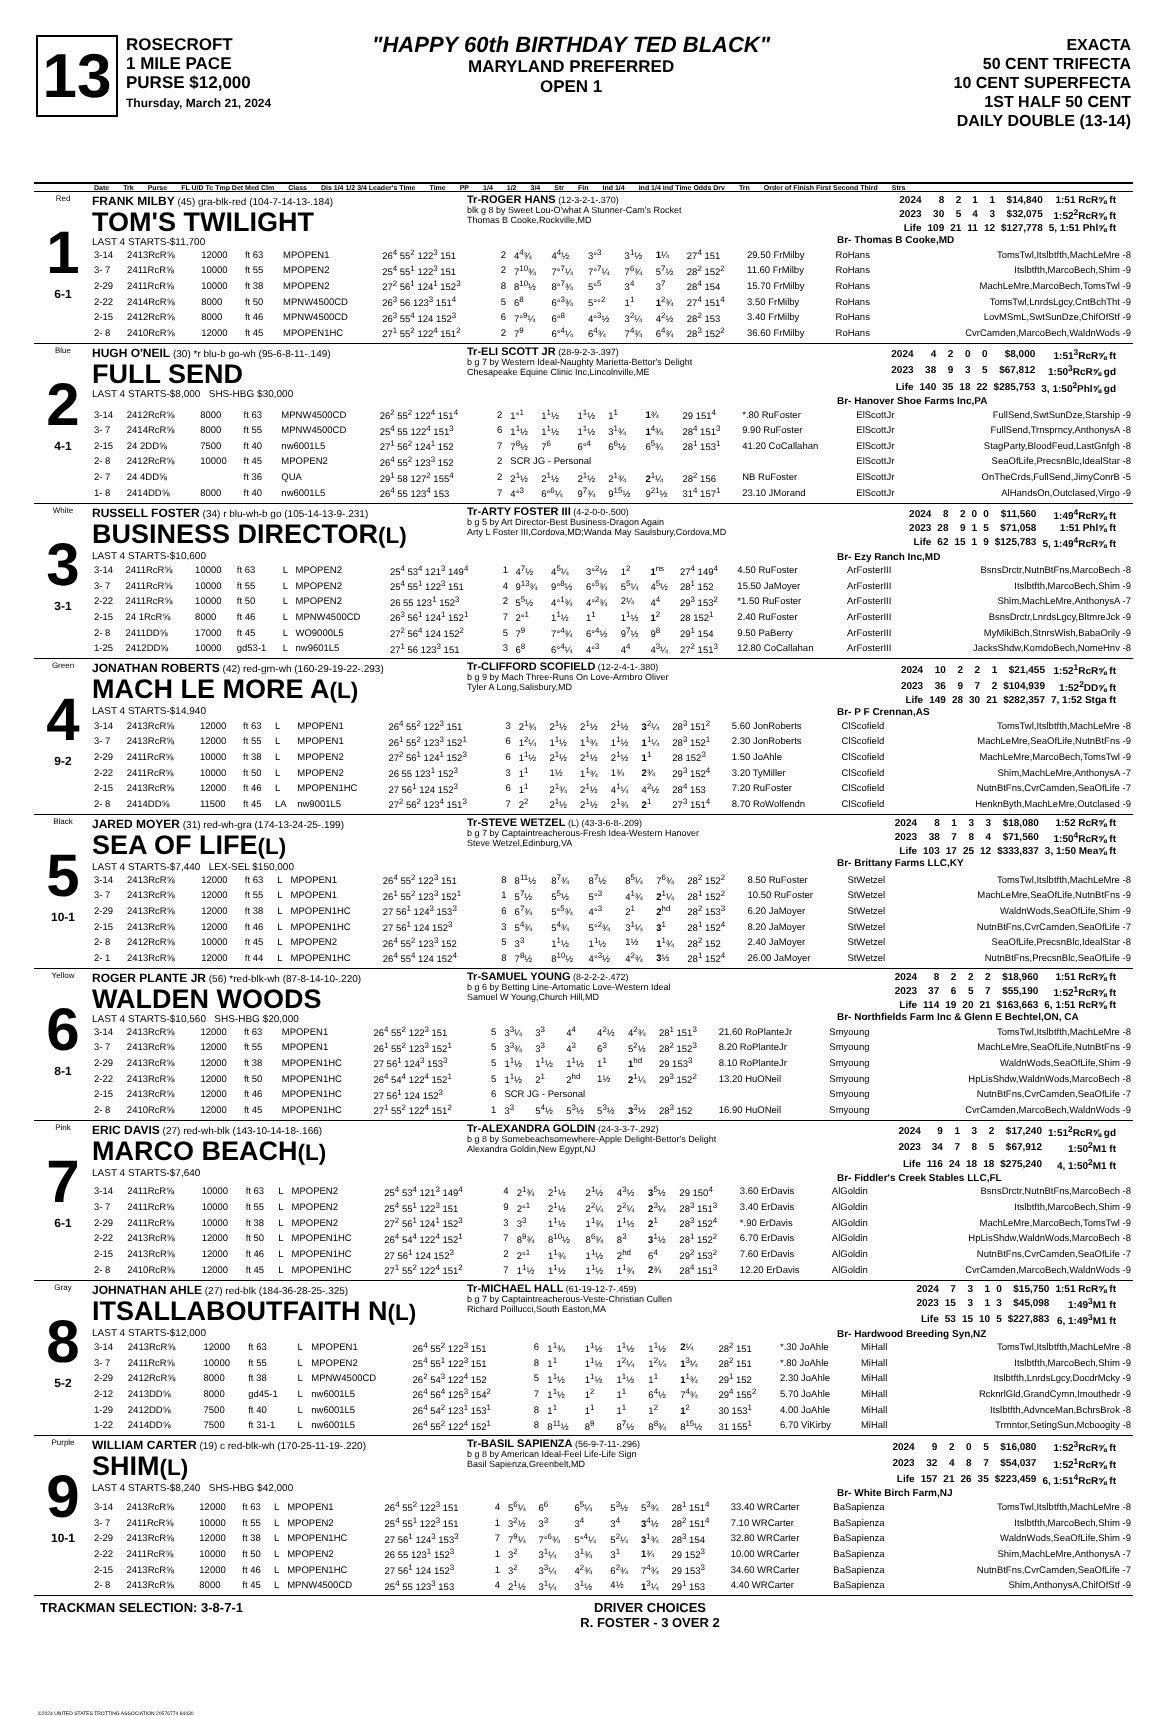13
ROSECROFT
1 MILE PACE
PURSE $12,000
Thursday, March 21, 2024
"HAPPY 60th BIRTHDAY TED BLACK"
MARYLAND PREFERRED
OPEN 1
EXACTA
50 CENT TRIFECTA
10 CENT SUPERFECTA
1ST HALF 50 CENT
DAILY DOUBLE (13-14)
Date Trk Purse FL U/D Tc Tmp Det Med Clm Class Dis 1/4 1/2 3/4 Leader's Time Time PP 1/4 1/2 3/4 Str Fin Ind 1/4 Ind 1/4 Ind Time Odds Drv Trn Order of Finish First Second Third Strs
Red
1
6-1
FRANK MILBY (45) gra-blk-red (104-7-14-13-.184)
TOM'S TWILIGHT
LAST 4 STARTS-$11,700
Tr-ROGER HANS (12-3-2-1-.370)
blk g 8 by Sweet Lou-O'what A Stunner-Cam's Rocket
Thomas B Cooke,Rockville,MD
| 2024 | 8 | 2 | 1 | 1 | $14,840 | 1:51 RcR⅝ ft |
| 2023 | 30 | 5 | 4 | 3 | $32,075 | 1:52<sup>2</sup>RcR⅝ ft |
| Life | 109 | 21 | 11 | 12 | $127,778 | 5, 1:51 Phl⅝ ft |
Br- Thomas B Cooke,MD
| 3-14 | 2413RcR⅝ | 12000 | ft 63 | | MPOPEN1 | 26<sup>4</sup> 55<sup>2</sup> 122<sup>3</sup> 151 | 2 | 4<sup>4</sup>¾ | 4<sup>4</sup>½ | 3°<sup>3</sup> | 3<sup>1</sup>½ | 1 ¼ | 27<sup>4</sup> 151 | 29.50 FrMilby | RoHans | TomsTwl,Itslbtfth,MachLeMre -8 |
| 3- 7 | 2411RcR⅝ | 10000 | ft 55 | | MPOPEN2 | 25<sup>4</sup> 55<sup>1</sup> 122<sup>3</sup> 151 | 2 | 7<sup>10</sup>¾ | 7°<sup>7</sup>¼ | 7°<sup>7</sup>¼ | 7<sup>6</sup>¾ | 5<sup>7</sup>½ | 28<sup>2</sup> 152<sup>2</sup> | 11.60 FrMilby | RoHans | Itslbtfth,MarcoBech,Shim -9 |
| 2-29 | 2411RcR⅝ | 10000 | ft 38 | | MPOPEN2 | 27<sup>2</sup> 56<sup>1</sup> 124<sup>1</sup> 152<sup>3</sup> | 8 | 8<sup>10</sup>½ | 8°<sup>7</sup>¾ | 5°<sup>5</sup> | 3<sup>4</sup> | 3<sup>7</sup> | 28<sup>4</sup> 154 | 15.70 FrMilby | RoHans | MachLeMre,MarcoBech,TomsTwl -9 |
| 2-22 | 2414RcR⅝ | 8000 | ft 50 | | MPNW4500CD | 26<sup>3</sup> 56 123<sup>3</sup> 151<sup>4</sup> | 5 | 6<sup>8</sup> | 6°<sup>3</sup>¾ | 5°°<sup>2</sup> | 1<sup>1</sup> | 1<sup>2</sup>¾ | 27<sup>4</sup> 151<sup>4</sup> | 3.50 FrMilby | RoHans | TomsTwl,LnrdsLgcy,CntBchTht -9 |
| 2-15 | 2412RcR⅝ | 8000 | ft 46 | | MPNW4500CD | 26<sup>3</sup> 55<sup>4</sup> 124 152<sup>3</sup> | 6 | 7°<sup>9</sup>¼ | 6°<sup>8</sup> | 4°<sup>3</sup>½ | 3<sup>2</sup>¼ | 4<sup>2</sup>½ | 28<sup>2</sup> 153 | 3.40 FrMilby | RoHans | LovMSmL,SwtSunDze,ChifOfStf -9 |
| 2- 8 | 2410RcR⅝ | 12000 | ft 45 | | MPOPEN1HC | 27<sup>1</sup> 55<sup>2</sup> 122<sup>4</sup> 151<sup>2</sup> | 2 | 7<sup>9</sup> | 6°<sup>4</sup>¼ | 6<sup>4</sup>¾ | 7<sup>4</sup>¾ | 6<sup>4</sup>¾ | 28<sup>3</sup> 152<sup>2</sup> | 36.60 FrMilby | RoHans | CvrCamden,MarcoBech,WaldnWods -9 |
Blue
2
4-1
HUGH O'NEIL (30) *r blu-b go-wh (95-6-8-11-.149)
FULL SEND
LAST 4 STARTS-$8,000 SHS-HBG $30,000
Tr-ELI SCOTT JR (28-9-2-3-.397)
b g 7 by Western Ideal-Naughty Marietta-Bettor's Delight
Chesapeake Equine Clinic Inc,Lincolnville,ME
| 2024 | 4 | 2 | 0 | 0 | $8,000 | 1:51<sup>3</sup>RcR⅝ ft |
| 2023 | 38 | 9 | 3 | 5 | $67,812 | 1:50<sup>3</sup>RcR⅝ gd |
| Life | 140 | 35 | 18 | 22 | $285,753 | 3, 1:50<sup>2</sup>Phl⅝ gd |
Br- Hanover Shoe Farms Inc,PA
| 3-14 | 2412RcR⅝ | 8000 | ft 63 | | MPNW4500CD | 26<sup>2</sup> 55<sup>2</sup> 122<sup>4</sup> 151<sup>4</sup> | 2 | 1°<sup>1</sup> | 1<sup>1</sup>½ | 1<sup>1</sup>½ | 1<sup>1</sup> | 1 ¾ | 29 151<sup>4</sup> | *.80 RuFoster | ElScottJr | FullSend,SwtSunDze,Starship -9 |
| 3- 7 | 2414RcR⅝ | 8000 | ft 55 | | MPNW4500CD | 25<sup>4</sup> 55 122<sup>4</sup> 151<sup>3</sup> | 6 | 1<sup>1</sup>½ | 1<sup>1</sup>½ | 1<sup>1</sup>½ | 3<sup>1</sup>¾ | 1<sup>4</sup>¾ | 28<sup>4</sup> 151<sup>3</sup> | 9.90 RuFoster | ElScottJr | FullSend,Trnsprncy,AnthonysA -8 |
| 2-15 | 24 2DD⅝ | 7500 | ft 40 | | nw6001L5 | 27<sup>1</sup> 56<sup>2</sup> 124<sup>1</sup> 152 | 7 | 7<sup>8</sup>½ | 7<sup>6</sup> | 6°<sup>4</sup> | 6<sup>6</sup>½ | 6<sup>5</sup>¾ | 28<sup>1</sup> 153<sup>1</sup> | 41.20 CoCallahan | ElScottJr | StagParty,BloodFeud,LastGnfgh -8 |
| 2- 8 | 2412RcR⅝ | 10000 | ft 45 | | MPOPEN2 | 26<sup>4</sup> 55<sup>2</sup> 123<sup>3</sup> 152 | 2 | SCR JG - Personal | | | | | | | ElScottJr | SeaOfLife,PrecsnBlc,IdealStar -8 |
| 2- 7 | 24 4DD⅝ | | ft 36 | | QUA | 29<sup>1</sup> 58 127<sup>2</sup> 155<sup>4</sup> | 2 | 2<sup>1</sup>½ | 2<sup>1</sup>½ | 2<sup>1</sup>½ | 2<sup>1</sup>¾ | 2<sup>1</sup>¼ | 28<sup>2</sup> 156 | NB RuFoster | ElScottJr | OnTheCrds,FullSend,JimyConrB -5 |
| 1- 8 | 2414DD⅝ | 8000 | ft 40 | | nw6001L5 | 26<sup>4</sup> 55 123<sup>4</sup> 153 | 7 | 4°<sup>3</sup> | 6°<sup>6</sup>¼ | 9<sup>7</sup>¾ | 9<sup>15</sup>½ | 9<sup>21</sup>½ | 31<sup>4</sup> 157<sup>1</sup> | 23.10 JMorand | ElScottJr | AlHandsOn,Outclased,Virgo -9 |
White
3
3-1
RUSSELL FOSTER (34) r blu-wh-b go (105-14-13-9-.231)
BUSINESS DIRECTOR(L)
LAST 4 STARTS-$10,600
Tr-ARTY FOSTER III (4-2-0-0-.500)
b g 5 by Art Director-Best Business-Dragon Again
Arty L Foster III,Cordova,MD;Wanda May Saulsbury,Cordova,MD
| 2024 | 8 | 2 | 0 | 0 | $11,560 | 1:49<sup>4</sup>RcR⅝ ft |
| 2023 | 28 | 9 | 1 | 5 | $71,058 | 1:51 Phl⅝ ft |
| Life | 62 | 15 | 1 | 9 | $125,783 | 5, 1:49<sup>4</sup>RcR⅝ ft |
Br- Ezy Ranch Inc,MD
| 3-14 | 2411RcR⅝ | 10000 | ft 63 | L | MPOPEN2 | 25<sup>4</sup> 53<sup>4</sup> 121<sup>3</sup> 149<sup>4</sup> | 1 | 4<sup>7</sup>½ | 4<sup>5</sup>¼ | 3°<sup>2</sup>½ | 1<sup>2</sup> | 1<sup>ns</sup> | 27<sup>4</sup> 149<sup>4</sup> | 4.50 RuFoster | ArFosterIII | BsnsDrctr,NutnBtFns,MarcoBech -8 |
| 3- 7 | 2411RcR⅝ | 10000 | ft 55 | L | MPOPEN2 | 25<sup>4</sup> 55<sup>1</sup> 122<sup>3</sup> 151 | 4 | 9<sup>13</sup>¾ | 9°<sup>8</sup>½ | 6°<sup>5</sup>¾ | 5<sup>5</sup>¼ | 4<sup>5</sup>½ | 28<sup>1</sup> 152 | 15.50 JaMoyer | ArFosterIII | Itslbtfth,MarcoBech,Shim -9 |
| 2-22 | 2411RcR⅝ | 10000 | ft 50 | L | MPOPEN2 | 26 55 123<sup>1</sup> 152<sup>3</sup> | 2 | 5<sup>5</sup>½ | 4°<sup>1</sup>¾ | 4°<sup>2</sup>¾ | 2¼ | 4<sup>4</sup> | 29<sup>3</sup> 153<sup>2</sup> | *1.50 RuFoster | ArFosterIII | Shim,MachLeMre,AnthonysA -7 |
| 2-15 | 24 1RcR⅝ | 8000 | ft 46 | L | MPNW4500CD | 26<sup>3</sup> 56<sup>1</sup> 124<sup>1</sup> 152<sup>1</sup> | 7 | 2°<sup>1</sup> | 1<sup>1</sup>½ | 1<sup>1</sup> | 1<sup>1</sup>½ | 1<sup>2</sup> | 28 152<sup>1</sup> | 2.40 RuFoster | ArFosterIII | BsnsDrctr,LnrdsLgcy,BltmreJck -9 |
| 2- 8 | 2411DD⅝ | 17000 | ft 45 | L | WO9000L5 | 27<sup>2</sup> 56<sup>4</sup> 124 152<sup>2</sup> | 5 | 7<sup>9</sup> | 7°<sup>4</sup>¾ | 6°<sup>4</sup>½ | 9<sup>7</sup>½ | 9<sup>8</sup> | 29<sup>1</sup> 154 | 9.50 PaBerry | ArFosterIII | MyMikiBch,StnrsWish,BabaOrily -9 |
| 1-25 | 2412DD⅝ | 10000 | gd53-1 | L | nw9601L5 | 27<sup>1</sup> 56 123<sup>3</sup> 151 | 3 | 6<sup>8</sup> | 6°<sup>4</sup>¼ | 4°<sup>3</sup> | 4<sup>4</sup> | 4<sup>3</sup>¼ | 27<sup>2</sup> 151<sup>3</sup> | 12.80 CoCallahan | ArFosterIII | JacksShdw,KomdoBech,NomeHnv -8 |
Green
4
9-2
JONATHAN ROBERTS (42) red-grn-wh (160-29-19-22-.293)
MACH LE MORE A(L)
LAST 4 STARTS-$14,940
Tr-CLIFFORD SCOFIELD (12-2-4-1-.380)
b g 9 by Mach Three-Runs On Love-Armbro Oliver
Tyler A Long,Salisbury,MD
| 2024 | 10 | 2 | 2 | 1 | $21,455 | 1:52<sup>1</sup>RcR⅝ ft |
| 2023 | 36 | 9 | 7 | 2 | $104,939 | 1:52<sup>2</sup>DD⅝ ft |
| Life | 149 | 28 | 30 | 21 | $282,357 | 7, 1:52 Stga ft |
Br- P F Crennan,AS
| 3-14 | 2413RcR⅝ | 12000 | ft 63 | L | MPOPEN1 | 26<sup>4</sup> 55<sup>2</sup> 122<sup>3</sup> 151 | 3 | 2<sup>1</sup>¾ | 2<sup>1</sup>½ | 2<sup>1</sup>½ | 2<sup>1</sup>½ | 3<sup>2</sup>¼ | 28<sup>3</sup> 151<sup>2</sup> | 5.60 JonRoberts | ClScofield | TomsTwl,Itslbtfth,MachLeMre -8 |
| 3- 7 | 2413RcR⅝ | 12000 | ft 55 | L | MPOPEN1 | 26<sup>1</sup> 55<sup>2</sup> 123<sup>3</sup> 152<sup>1</sup> | 6 | 1<sup>2</sup>¼ | 1<sup>1</sup>½ | 1<sup>1</sup>¾ | 1<sup>1</sup>½ | 1<sup>1</sup>¼ | 28<sup>3</sup> 152<sup>1</sup> | 2.30 JonRoberts | ClScofield | MachLeMre,SeaOfLife,NutnBtFns -9 |
| 2-29 | 2411RcR⅝ | 10000 | ft 38 | L | MPOPEN2 | 27<sup>2</sup> 56<sup>1</sup> 124<sup>1</sup> 152<sup>3</sup> | 6 | 1<sup>1</sup>½ | 2<sup>1</sup>½ | 2<sup>1</sup>½ | 2<sup>1</sup>½ | 1<sup>1</sup> | 28 152<sup>3</sup> | 1.50 JoAhle | ClScofield | MachLeMre,MarcoBech,TomsTwl -9 |
| 2-22 | 2411RcR⅝ | 10000 | ft 50 | L | MPOPEN2 | 26 55 123<sup>1</sup> 152<sup>3</sup> | 3 | 1<sup>1</sup> | 1½ | 1<sup>1</sup>¾ | 1¾ | 2 ¾ | 29<sup>3</sup> 152<sup>4</sup> | 3.20 TyMiller | ClScofield | Shim,MachLeMre,AnthonysA -7 |
| 2-15 | 2413RcR⅝ | 12000 | ft 46 | L | MPOPEN1HC | 27 56<sup>1</sup> 124 152<sup>3</sup> | 6 | 1<sup>1</sup> | 2<sup>1</sup>¾ | 2<sup>1</sup>½ | 4<sup>1</sup>¼ | 4<sup>2</sup>½ | 28<sup>4</sup> 153 | 7.20 RuFoster | ClScofield | NutnBtFns,CvrCamden,SeaOfLife -7 |
| 2- 8 | 2414DD⅝ | 11500 | ft 45 | LA | nw9001L5 | 27<sup>2</sup> 56<sup>2</sup> 123<sup>4</sup> 151<sup>3</sup> | 7 | 2<sup>2</sup> | 2<sup>1</sup>½ | 2<sup>1</sup>½ | 2<sup>1</sup>¾ | 2<sup>1</sup> | 27<sup>3</sup> 151<sup>4</sup> | 8.70 RoWolfendn | ClScofield | HenknByth,MachLeMre,Outclased -9 |
Black
5
10-1
JARED MOYER (31) red-wh-gra (174-13-24-25-.199)
SEA OF LIFE(L)
LAST 4 STARTS-$7,440 LEX-SEL $150,000
Tr-STEVE WETZEL (L) (43-3-6-8-.209)
b g 7 by Captaintreacherous-Fresh Idea-Western Hanover
Steve Wetzel,Edinburg,VA
| 2024 | 8 | 1 | 3 | 3 | $18,080 | 1:52 RcR⅝ ft |
| 2023 | 38 | 7 | 8 | 4 | $71,560 | 1:50<sup>4</sup>RcR⅝ ft |
| Life | 103 | 17 | 25 | 12 | $333,837 | 3, 1:50 Mea⅝ ft |
Br- Brittany Farms LLC,KY
| 3-14 | 2413RcR⅝ | 12000 | ft 63 | L | MPOPEN1 | 26<sup>4</sup> 55<sup>2</sup> 122<sup>3</sup> 151 | 8 | 8<sup>11</sup>½ | 8<sup>7</sup>¾ | 8<sup>7</sup>½ | 8<sup>5</sup>¼ | 7<sup>6</sup>¾ | 28<sup>2</sup> 152<sup>2</sup> | 8.50 RuFoster | StWetzel | TomsTwl,Itslbtfth,MachLeMre -8 |
| 3- 7 | 2413RcR⅝ | 12000 | ft 55 | L | MPOPEN1 | 26<sup>1</sup> 55<sup>2</sup> 123<sup>3</sup> 152<sup>1</sup> | 1 | 5<sup>7</sup>½ | 5<sup>5</sup>½ | 5°<sup>3</sup> | 4<sup>1</sup>¾ | 2<sup>1</sup>¼ | 28<sup>1</sup> 152<sup>2</sup> | 10.50 RuFoster | StWetzel | MachLeMre,SeaOfLife,NutnBtFns -9 |
| 2-29 | 2413RcR⅝ | 12000 | ft 38 | L | MPOPEN1HC | 27 56<sup>1</sup> 124<sup>3</sup> 153<sup>3</sup> | 6 | 6<sup>7</sup>¾ | 5°<sup>5</sup>¾ | 4°<sup>3</sup> | 2<sup>1</sup> | 2<sup>hd</sup> | 28<sup>2</sup> 153<sup>3</sup> | 6.20 JaMoyer | StWetzel | WaldnWods,SeaOfLife,Shim -9 |
| 2-15 | 2413RcR⅝ | 12000 | ft 46 | L | MPOPEN1HC | 27 56<sup>1</sup> 124 152<sup>3</sup> | 3 | 5<sup>4</sup>¾ | 5<sup>4</sup>¾ | 5°<sup>2</sup>¾ | 3<sup>1</sup>¼ | 3<sup>1</sup> | 28<sup>1</sup> 152<sup>4</sup> | 8.20 JaMoyer | StWetzel | NutnBtFns,CvrCamden,SeaOfLife -7 |
| 2- 8 | 2412RcR⅝ | 10000 | ft 45 | L | MPOPEN2 | 26<sup>4</sup> 55<sup>2</sup> 123<sup>3</sup> 152 | 5 | 3<sup>3</sup> | 1<sup>1</sup>½ | 1<sup>1</sup>½ | 1½ | 1<sup>1</sup>¾ | 28<sup>2</sup> 152 | 2.40 JaMoyer | StWetzel | SeaOfLife,PrecsnBlc,IdealStar -8 |
| 2- 1 | 2413RcR⅝ | 12000 | ft 44 | L | MPOPEN1HC | 26<sup>4</sup> 55<sup>4</sup> 124 152<sup>4</sup> | 8 | 7<sup>8</sup>½ | 8<sup>10</sup>½ | 4°<sup>3</sup>½ | 4<sup>2</sup>¾ | 3 ½ | 28<sup>1</sup> 152<sup>4</sup> | 26.00 JaMoyer | StWetzel | NutnBtFns,PrecsnBlc,SeaOfLife -9 |
Yellow
6
8-1
ROGER PLANTE JR (56) *red-blk-wh (87-8-14-10-.220)
WALDEN WOODS
LAST 4 STARTS-$10,560 SHS-HBG $20,000
Tr-SAMUEL YOUNG (8-2-2-2-.472)
b g 6 by Betting Line-Artomatic Love-Western Ideal
Samuel W Young,Church Hill,MD
| 2024 | 8 | 2 | 2 | 2 | $18,960 | 1:51 RcR⅝ ft |
| 2023 | 37 | 6 | 5 | 7 | $55,190 | 1:52<sup>1</sup>RcR⅝ ft |
| Life | 114 | 19 | 20 | 21 | $163,663 | 6, 1:51 RcR⅝ ft |
Br- Northfields Farm Inc & Glenn E Bechtel,ON, CA
| 3-14 | 2413RcR⅝ | 12000 | ft 63 | | MPOPEN1 | 26<sup>4</sup> 55<sup>2</sup> 122<sup>3</sup> 151 | 5 | 3<sup>3</sup>¼ | 3<sup>3</sup> | 4<sup>4</sup> | 4<sup>2</sup>½ | 4<sup>2</sup>¾ | 28<sup>1</sup> 151<sup>3</sup> | 21.60 RoPlanteJr | Smyoung | TomsTwl,Itslbtfth,MachLeMre -8 |
| 3- 7 | 2413RcR⅝ | 12000 | ft 55 | | MPOPEN1 | 26<sup>1</sup> 55<sup>2</sup> 123<sup>3</sup> 152<sup>1</sup> | 5 | 3<sup>3</sup>¾ | 3<sup>3</sup> | 4<sup>3</sup> | 6<sup>3</sup> | 5<sup>2</sup>½ | 28<sup>2</sup> 152<sup>3</sup> | 8.20 RoPlanteJr | Smyoung | MachLeMre,SeaOfLife,NutnBtFns -9 |
| 2-29 | 2413RcR⅝ | 12000 | ft 38 | | MPOPEN1HC | 27 56<sup>1</sup> 124<sup>3</sup> 153<sup>3</sup> | 5 | 1<sup>1</sup>½ | 1<sup>1</sup>½ | 1<sup>1</sup>½ | 1<sup>1</sup> | 1<sup>hd</sup> | 29 153<sup>3</sup> | 8.10 RoPlanteJr | Smyoung | WaldnWods,SeaOfLife,Shim -9 |
| 2-22 | 2413RcR⅝ | 12000 | ft 50 | | MPOPEN1HC | 26<sup>4</sup> 54<sup>4</sup> 122<sup>4</sup> 152<sup>1</sup> | 5 | 1<sup>1</sup>½ | 2<sup>1</sup> | 2<sup>hd</sup> | 1½ | 2<sup>1</sup>¼ | 29<sup>3</sup> 152<sup>2</sup> | 13.20 HuONeil | Smyoung | HpLisShdw,WaldnWods,MarcoBech -8 |
| 2-15 | 2413RcR⅝ | 12000 | ft 46 | | MPOPEN1HC | 27 56<sup>1</sup> 124 152<sup>3</sup> | 6 | SCR JG - Personal | | | | | | | Smyoung | NutnBtFns,CvrCamden,SeaOfLife -7 |
| 2- 8 | 2410RcR⅝ | 12000 | ft 45 | | MPOPEN1HC | 27<sup>1</sup> 55<sup>2</sup> 122<sup>4</sup> 151<sup>2</sup> | 1 | 3<sup>3</sup> | 5<sup>4</sup>½ | 5<sup>3</sup>½ | 5<sup>3</sup>½ | 3<sup>3</sup>½ | 28<sup>3</sup> 152 | 16.90 HuONeil | Smyoung | CvrCamden,MarcoBech,WaldnWods -9 |
Pink
7
6-1
ERIC DAVIS (27) red-wh-blk (143-10-14-18-.166)
MARCO BEACH(L)
LAST 4 STARTS-$7,640
Tr-ALEXANDRA GOLDIN (24-3-3-7-.292)
b g 8 by Somebeachsomewhere-Apple Delight-Bettor's Delight
Alexandra Goldin,New Egypt,NJ
| 2024 | 9 | 1 | 3 | 2 | $17,240 | 1:51<sup>2</sup>RcR⅝ gd |
| 2023 | 34 | 7 | 8 | 5 | $67,912 | 1:50<sup>2</sup>M1 ft |
| Life | 116 | 24 | 18 | 18 | $275,240 | 4, 1:50<sup>2</sup>M1 ft |
Br- Fiddler's Creek Stables LLC,FL
| 3-14 | 2411RcR⅝ | 10000 | ft 63 | L | MPOPEN2 | 25<sup>4</sup> 53<sup>4</sup> 121<sup>3</sup> 149<sup>4</sup> | 4 | 2<sup>1</sup>¾ | 2<sup>1</sup>½ | 2<sup>1</sup>½ | 4<sup>3</sup>½ | 3<sup>5</sup>½ | 29 150<sup>4</sup> | 3.60 ErDavis | AlGoldin | BsnsDrctr,NutnBtFns,MarcoBech -8 |
| 3- 7 | 2411RcR⅝ | 10000 | ft 55 | L | MPOPEN2 | 25<sup>4</sup> 55<sup>1</sup> 122<sup>3</sup> 151 | 9 | 2°<sup>1</sup> | 2<sup>1</sup>½ | 2<sup>2</sup>¼ | 2<sup>2</sup>¼ | 2<sup>3</sup>¼ | 28<sup>3</sup> 151<sup>3</sup> | 3.40 ErDavis | AlGoldin | Itslbtfth,MarcoBech,Shim -9 |
| 2-29 | 2411RcR⅝ | 10000 | ft 38 | L | MPOPEN2 | 27<sup>2</sup> 56<sup>1</sup> 124<sup>1</sup> 152<sup>3</sup> | 3 | 3<sup>3</sup> | 1<sup>1</sup>½ | 1<sup>1</sup>¾ | 1<sup>1</sup>½ | 2<sup>1</sup> | 28<sup>3</sup> 152<sup>4</sup> | *.90 ErDavis | AlGoldin | MachLeMre,MarcoBech,TomsTwl -9 |
| 2-22 | 2413RcR⅝ | 12000 | ft 50 | L | MPOPEN1HC | 26<sup>4</sup> 54<sup>4</sup> 122<sup>4</sup> 152<sup>1</sup> | 7 | 8<sup>9</sup>¾ | 8<sup>10</sup>½ | 8<sup>6</sup>¾ | 8<sup>3</sup> | 3<sup>1</sup>½ | 28<sup>1</sup> 152<sup>2</sup> | 6.70 ErDavis | AlGoldin | HpLisShdw,WaldnWods,MarcoBech -8 |
| 2-15 | 2413RcR⅝ | 12000 | ft 46 | L | MPOPEN1HC | 27 56<sup>1</sup> 124 152<sup>3</sup> | 2 | 2°<sup>1</sup> | 1<sup>1</sup>¾ | 1<sup>1</sup>½ | 2<sup>hd</sup> | 6<sup>4</sup> | 29<sup>2</sup> 153<sup>2</sup> | 7.60 ErDavis | AlGoldin | NutnBtFns,CvrCamden,SeaOfLife -7 |
| 2- 8 | 2410RcR⅝ | 12000 | ft 45 | L | MPOPEN1HC | 27<sup>1</sup> 55<sup>2</sup> 122<sup>4</sup> 151<sup>2</sup> | 7 | 1<sup>1</sup>½ | 1<sup>1</sup>½ | 1<sup>1</sup>½ | 1<sup>1</sup>¾ | 2 ¾ | 28<sup>4</sup> 151<sup>3</sup> | 12.20 ErDavis | AlGoldin | CvrCamden,MarcoBech,WaldnWods -9 |
Gray
8
5-2
JOHNATHAN AHLE (27) red-blk (184-36-28-25-.325)
ITSALLABOUTFAITH N(L)
LAST 4 STARTS-$12,000
Tr-MICHAEL HALL (61-19-12-7-.459)
b g 7 by Captaintreacherous-Veste-Christian Cullen
Richard Poillucci,South Easton,MA
| 2024 | 7 | 3 | 1 | 0 | $15,750 | 1:51 RcR⅝ ft |
| 2023 | 15 | 3 | 1 | 3 | $45,098 | 1:49<sup>3</sup>M1 ft |
| Life | 53 | 15 | 10 | 5 | $227,883 | 6, 1:49<sup>3</sup>M1 ft |
Br- Hardwood Breeding Syn,NZ
| 3-14 | 2413RcR⅝ | 12000 | ft 63 | L | MPOPEN1 | 26<sup>4</sup> 55<sup>2</sup> 122<sup>3</sup> 151 | 6 | 1<sup>1</sup>¾ | 1<sup>1</sup>½ | 1<sup>1</sup>½ | 1<sup>1</sup>½ | 2 ¼ | 28<sup>2</sup> 151 | *.30 JoAhle | MiHall | TomsTwl,Itslbtfth,MachLeMre -8 |
| 3- 7 | 2411RcR⅝ | 10000 | ft 55 | L | MPOPEN2 | 25<sup>4</sup> 55<sup>1</sup> 122<sup>3</sup> 151 | 8 | 1<sup>1</sup> | 1<sup>1</sup>½ | 1<sup>2</sup>¼ | 1<sup>2</sup>¼ | 1<sup>3</sup>¼ | 28<sup>2</sup> 151 | *.80 JoAhle | MiHall | Itslbtfth,MarcoBech,Shim -9 |
| 2-29 | 2412RcR⅝ | 8000 | ft 38 | L | MPNW4500CD | 26<sup>2</sup> 54<sup>3</sup> 122<sup>4</sup> 152 | 5 | 1<sup>1</sup>½ | 1<sup>1</sup>½ | 1<sup>1</sup>½ | 1<sup>1</sup> | 1<sup>1</sup>¾ | 29<sup>1</sup> 152 | 2.30 JoAhle | MiHall | Itslbtfth,LnrdsLgcy,DocdrMcky -9 |
| 2-12 | 2413DD⅝ | 8000 | gd45-1 | L | nw6001L5 | 26<sup>4</sup> 56<sup>4</sup> 125<sup>3</sup> 154<sup>2</sup> | 7 | 1<sup>1</sup>½ | 1<sup>2</sup> | 1<sup>1</sup> | 6<sup>4</sup>½ | 7<sup>4</sup>¾ | 29<sup>4</sup> 155<sup>2</sup> | 5.70 JoAhle | MiHall | RcknrlGld,GrandCymn,Imouthedr -9 |
| 1-29 | 2412DD⅝ | 7500 | ft 40 | L | nw6001L5 | 26<sup>4</sup> 54<sup>2</sup> 123<sup>1</sup> 153<sup>1</sup> | 8 | 1<sup>1</sup> | 1<sup>1</sup> | 1<sup>1</sup> | 1<sup>2</sup> | 1<sup>2</sup> | 30 153<sup>1</sup> | 4.00 JoAhle | MiHall | Itslbtfth,AdvnceMan,BchrsBrok -8 |
| 1-22 | 2414DD⅝ | 7500 | ft 31-1 | L | nw6001L5 | 26<sup>4</sup> 55<sup>2</sup> 122<sup>4</sup> 152<sup>1</sup> | 8 | 8<sup>11</sup>½ | 8<sup>9</sup> | 8<sup>7</sup>½ | 8<sup>8</sup>¾ | 8<sup>15</sup>½ | 31 155<sup>1</sup> | 6.70 ViKirby | MiHall | Trmntor,SetingSun,Mcboogity -8 |
Purple
9
10-1
WILLIAM CARTER (19) c red-blk-wh (170-25-11-19-.220)
SHIM(L)
LAST 4 STARTS-$8,240 SHS-HBG $42,000
Tr-BASIL SAPIENZA (56-9-7-11-.296)
b g 8 by American Ideal-Feel Life-Life Sign
Basil Sapienza,Greenbelt,MD
| 2024 | 9 | 2 | 0 | 5 | $16,080 | 1:52<sup>3</sup>RcR⅝ ft |
| 2023 | 32 | 4 | 8 | 7 | $54,037 | 1:52<sup>1</sup>RcR⅝ ft |
| Life | 157 | 21 | 26 | 35 | $223,459 | 6, 1:51<sup>4</sup>RcR⅝ ft |
Br- White Birch Farm,NJ
| 3-14 | 2413RcR⅝ | 12000 | ft 63 | L | MPOPEN1 | 26<sup>4</sup> 55<sup>2</sup> 122<sup>3</sup> 151 | 4 | 5<sup>6</sup>¼ | 6<sup>6</sup> | 6<sup>5</sup>¼ | 5<sup>3</sup>½ | 5<sup>3</sup>¾ | 28<sup>1</sup> 151<sup>4</sup> | 33.40 WRCarter | BaSapienza | TomsTwl,Itslbtfth,MachLeMre -8 |
| 3- 7 | 2411RcR⅝ | 10000 | ft 55 | L | MPOPEN2 | 25<sup>4</sup> 55<sup>1</sup> 122<sup>3</sup> 151 | 1 | 3<sup>2</sup>½ | 3<sup>3</sup> | 3<sup>4</sup> | 3<sup>4</sup> | 3<sup>4</sup>½ | 28<sup>2</sup> 151<sup>4</sup> | 7.10 WRCarter | BaSapienza | Itslbtfth,MarcoBech,Shim -9 |
| 2-29 | 2413RcR⅝ | 12000 | ft 38 | L | MPOPEN1HC | 27 56<sup>1</sup> 124<sup>3</sup> 153<sup>3</sup> | 7 | 7<sup>9</sup>¼ | 7°<sup>6</sup>¾ | 5°<sup>4</sup>¼ | 5<sup>2</sup>¼ | 3<sup>1</sup>¾ | 28<sup>3</sup> 154 | 32.80 WRCarter | BaSapienza | WaldnWods,SeaOfLife,Shim -9 |
| 2-22 | 2411RcR⅝ | 10000 | ft 50 | L | MPOPEN2 | 26 55 123<sup>1</sup> 152<sup>3</sup> | 1 | 3<sup>2</sup> | 3<sup>1</sup>¼ | 3<sup>1</sup>¾ | 3<sup>1</sup> | 1 ¾ | 29 152<sup>3</sup> | 10.00 WRCarter | BaSapienza | Shim,MachLeMre,AnthonysA -7 |
| 2-15 | 2413RcR⅝ | 12000 | ft 46 | L | MPOPEN1HC | 27 56<sup>1</sup> 124 152<sup>3</sup> | 1 | 3<sup>2</sup> | 3<sup>3</sup>¼ | 4<sup>2</sup>¾ | 6<sup>2</sup>¾ | 7<sup>4</sup>¾ | 29 153<sup>3</sup> | 34.60 WRCarter | BaSapienza | NutnBtFns,CvrCamden,SeaOfLife -7 |
| 2- 8 | 2413RcR⅝ | 8000 | ft 45 | L | MPNW4500CD | 25<sup>4</sup> 55 123<sup>3</sup> 153 | 4 | 2<sup>1</sup>½ | 3<sup>1</sup>¼ | 3<sup>1</sup>½ | 4½ | 1<sup>3</sup>¼ | 29<sup>1</sup> 153 | 4.40 WRCarter | BaSapienza | Shim,AnthonysA,ChifOfStf -9 |
TRACKMAN SELECTION: 3-8-7-1 DRIVER CHOICES
R. FOSTER - 3 OVER 2
©2024 UNITED STATES TROTTING ASSOCIATION 20576774 84430